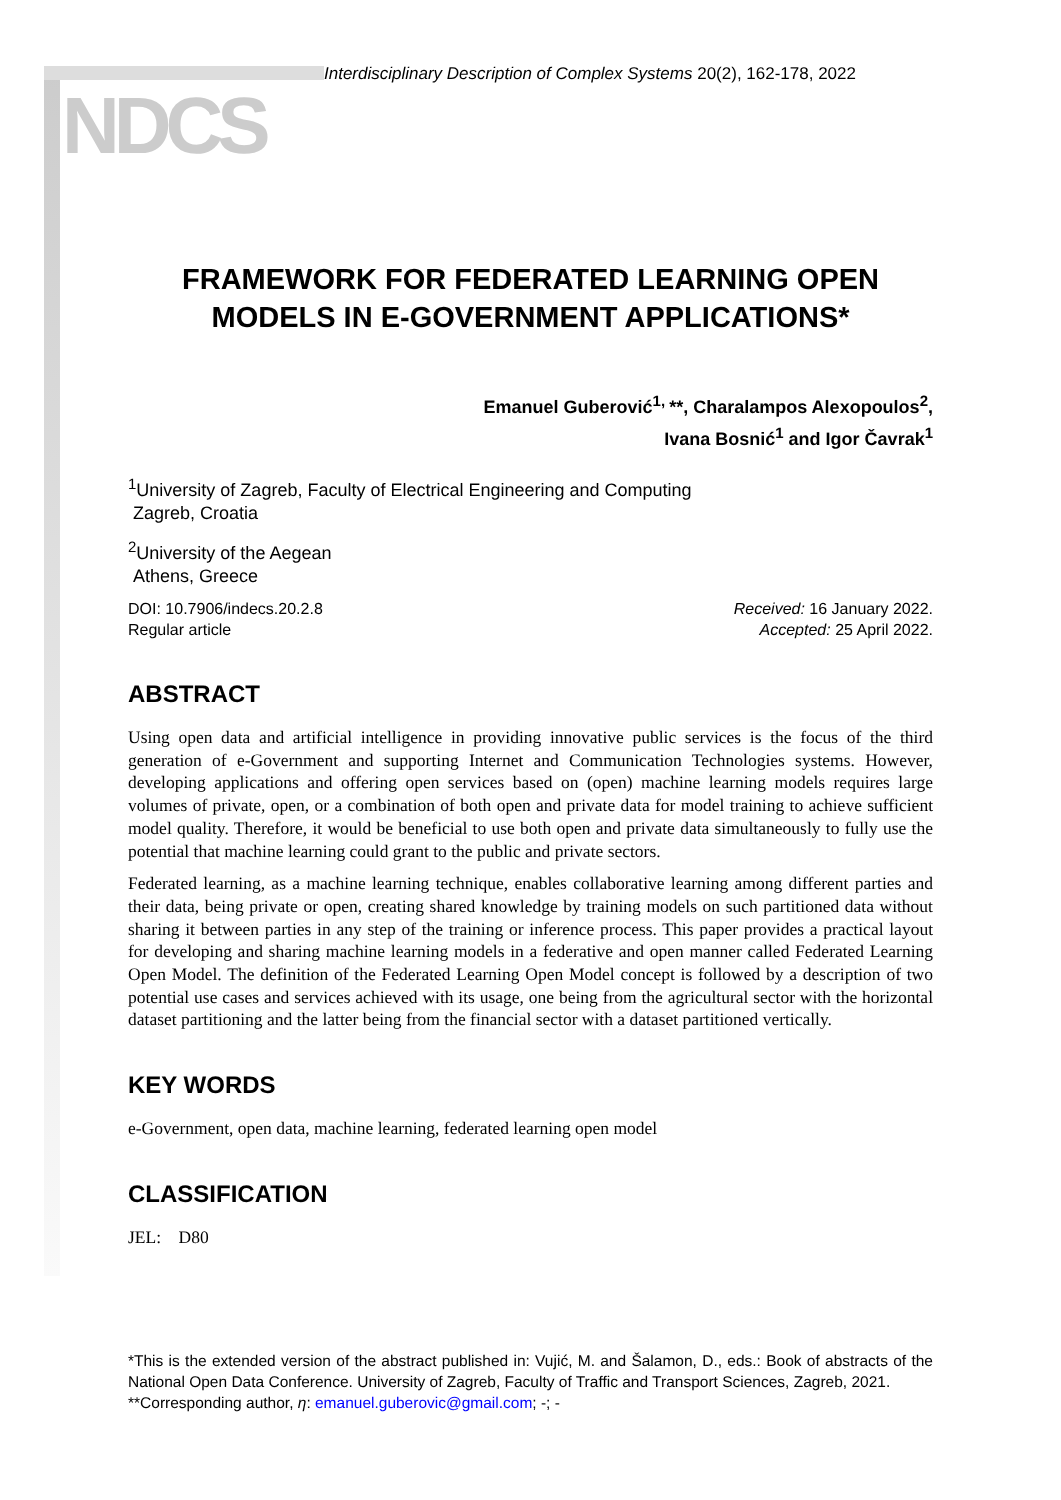NDCS
Interdisciplinary Description of Complex Systems 20(2), 162-178, 2022
FRAMEWORK FOR FEDERATED LEARNING OPEN MODELS IN E-GOVERNMENT APPLICATIONS*
Emanuel Guberović<sup>1,</sup>**, Charalampos Alexopoulos<sup>2</sup>,
Ivana Bosnić<sup>1</sup> and Igor Čavrak<sup>1</sup>
<sup>1</sup> University of Zagreb, Faculty of Electrical Engineering and Computing
Zagreb, Croatia
<sup>2</sup> University of the Aegean
Athens, Greece
DOI: 10.7906/indecs.20.2.8
Regular article
Received: 16 January 2022.
Accepted: 25 April 2022.
ABSTRACT
Using open data and artificial intelligence in providing innovative public services is the focus of the third generation of e-Government and supporting Internet and Communication Technologies systems. However, developing applications and offering open services based on (open) machine learning models requires large volumes of private, open, or a combination of both open and private data for model training to achieve sufficient model quality. Therefore, it would be beneficial to use both open and private data simultaneously to fully use the potential that machine learning could grant to the public and private sectors.
Federated learning, as a machine learning technique, enables collaborative learning among different parties and their data, being private or open, creating shared knowledge by training models on such partitioned data without sharing it between parties in any step of the training or inference process. This paper provides a practical layout for developing and sharing machine learning models in a federative and open manner called Federated Learning Open Model. The definition of the Federated Learning Open Model concept is followed by a description of two potential use cases and services achieved with its usage, one being from the agricultural sector with the horizontal dataset partitioning and the latter being from the financial sector with a dataset partitioned vertically.
KEY WORDS
e-Government, open data, machine learning, federated learning open model
CLASSIFICATION
JEL: D80
*This is the extended version of the abstract published in: Vujić, M. and Šalamon, D., eds.: Book of abstracts of the National Open Data Conference. University of Zagreb, Faculty of Traffic and Transport Sciences, Zagreb, 2021.
**Corresponding author, η: emanuel.guberovic@gmail.com; -; -